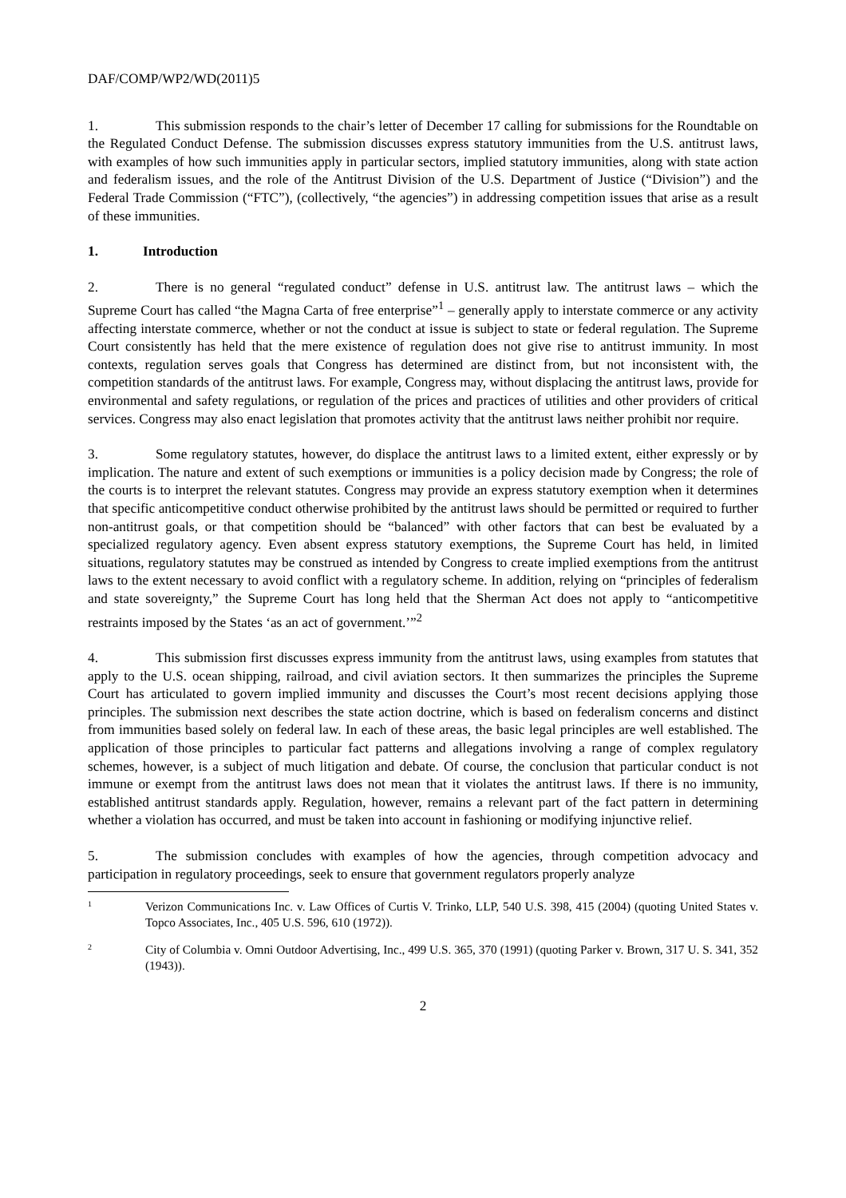DAF/COMP/WP2/WD(2011)5
1. This submission responds to the chair’s letter of December 17 calling for submissions for the Roundtable on the Regulated Conduct Defense. The submission discusses express statutory immunities from the U.S. antitrust laws, with examples of how such immunities apply in particular sectors, implied statutory immunities, along with state action and federalism issues, and the role of the Antitrust Division of the U.S. Department of Justice (“Division”) and the Federal Trade Commission (“FTC”), (collectively, “the agencies”) in addressing competition issues that arise as a result of these immunities.
1. Introduction
2. There is no general “regulated conduct” defense in U.S. antitrust law. The antitrust laws – which the Supreme Court has called “the Magna Carta of free enterprise”<sup>1</sup> – generally apply to interstate commerce or any activity affecting interstate commerce, whether or not the conduct at issue is subject to state or federal regulation. The Supreme Court consistently has held that the mere existence of regulation does not give rise to antitrust immunity. In most contexts, regulation serves goals that Congress has determined are distinct from, but not inconsistent with, the competition standards of the antitrust laws. For example, Congress may, without displacing the antitrust laws, provide for environmental and safety regulations, or regulation of the prices and practices of utilities and other providers of critical services. Congress may also enact legislation that promotes activity that the antitrust laws neither prohibit nor require.
3. Some regulatory statutes, however, do displace the antitrust laws to a limited extent, either expressly or by implication. The nature and extent of such exemptions or immunities is a policy decision made by Congress; the role of the courts is to interpret the relevant statutes. Congress may provide an express statutory exemption when it determines that specific anticompetitive conduct otherwise prohibited by the antitrust laws should be permitted or required to further non-antitrust goals, or that competition should be “balanced” with other factors that can best be evaluated by a specialized regulatory agency. Even absent express statutory exemptions, the Supreme Court has held, in limited situations, regulatory statutes may be construed as intended by Congress to create implied exemptions from the antitrust laws to the extent necessary to avoid conflict with a regulatory scheme. In addition, relying on “principles of federalism and state sovereignty,” the Supreme Court has long held that the Sherman Act does not apply to “anticompetitive restraints imposed by the States ‘as an act of government.’”<sup>2</sup>
4. This submission first discusses express immunity from the antitrust laws, using examples from statutes that apply to the U.S. ocean shipping, railroad, and civil aviation sectors. It then summarizes the principles the Supreme Court has articulated to govern implied immunity and discusses the Court’s most recent decisions applying those principles. The submission next describes the state action doctrine, which is based on federalism concerns and distinct from immunities based solely on federal law. In each of these areas, the basic legal principles are well established. The application of those principles to particular fact patterns and allegations involving a range of complex regulatory schemes, however, is a subject of much litigation and debate. Of course, the conclusion that particular conduct is not immune or exempt from the antitrust laws does not mean that it violates the antitrust laws. If there is no immunity, established antitrust standards apply. Regulation, however, remains a relevant part of the fact pattern in determining whether a violation has occurred, and must be taken into account in fashioning or modifying injunctive relief.
5. The submission concludes with examples of how the agencies, through competition advocacy and participation in regulatory proceedings, seek to ensure that government regulators properly analyze
1 Verizon Communications Inc. v. Law Offices of Curtis V. Trinko, LLP, 540 U.S. 398, 415 (2004) (quoting United States v. Topco Associates, Inc., 405 U.S. 596, 610 (1972)).
2 City of Columbia v. Omni Outdoor Advertising, Inc., 499 U.S. 365, 370 (1991) (quoting Parker v. Brown, 317 U. S. 341, 352 (1943)).
2